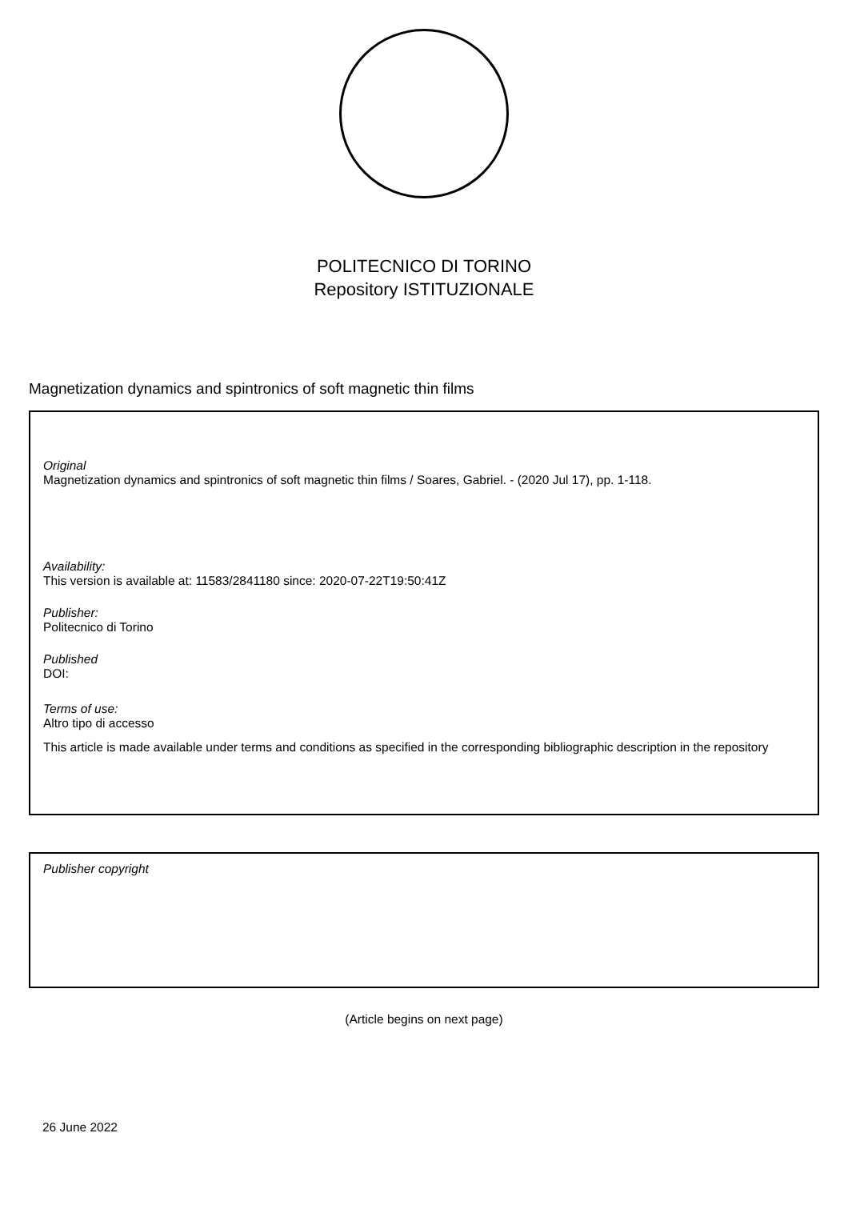POLITECNICO DI TORINO
Repository ISTITUZIONALE
Magnetization dynamics and spintronics of soft magnetic thin films
Original
Magnetization dynamics and spintronics of soft magnetic thin films / Soares, Gabriel. - (2020 Jul 17), pp. 1-118.
Availability:
This version is available at: 11583/2841180 since: 2020-07-22T19:50:41Z
Publisher:
Politecnico di Torino
Published
DOI:
Terms of use:
Altro tipo di accesso
This article is made available under terms and conditions as specified in the corresponding bibliographic description in the repository
Publisher copyright
(Article begins on next page)
26 June 2022